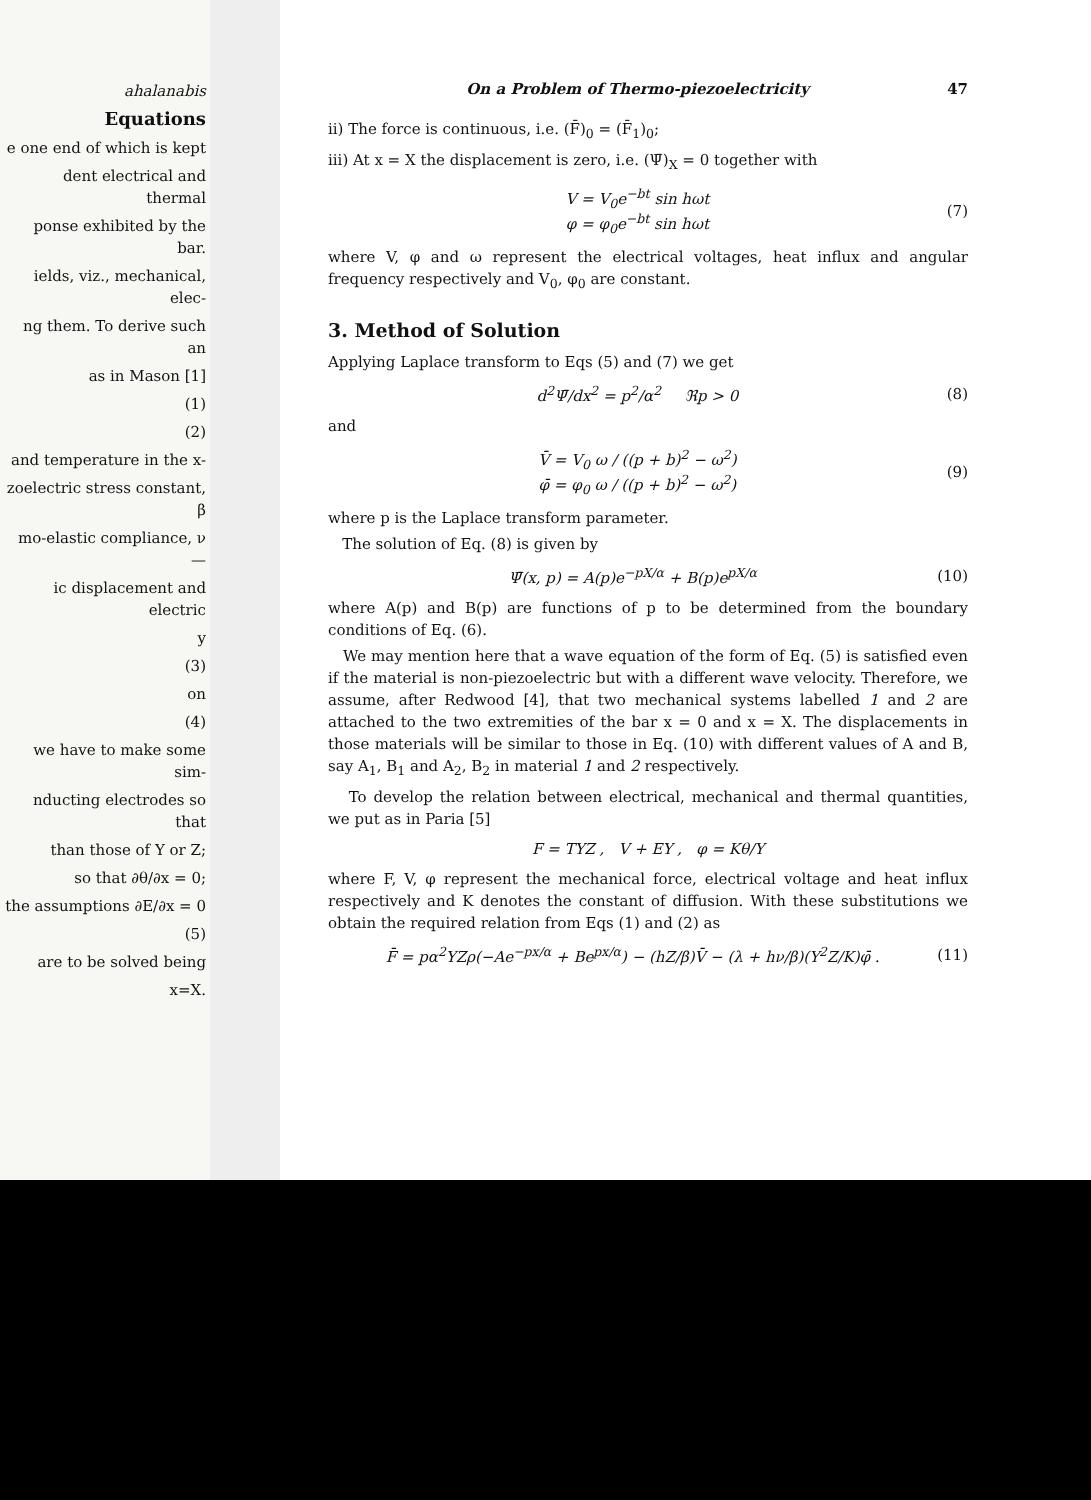ahalanabis
Equations
e one end of which is kept
dent electrical and thermal
ponse exhibited by the bar.
ields, viz., mechanical, elec-
ng them. To derive such an
as in Mason [1]
(1)
(2)
and temperature in the x-
zoelectric stress constant, β
mo-elastic compliance, ν —
ic displacement and electric
y
(3)
on
(4)
we have to make some sim-
nducting electrodes so that
than those of Y or Z;
so that ∂θ/∂x = 0;
the assumptions ∂E/∂x = 0
(5)
are to be solved being
x=X.
On a Problem of Thermo-piezoelectricity 47
ii) The force is continuous, i.e. (F̄)<sub>0</sub> = (F̄<sub>1</sub>)<sub>0</sub>;
iii) At x = X the displacement is zero, i.e. (Ψ̄)<sub>X</sub> = 0 together with
V = V<sub>0</sub>e<sup>−bt</sup> sin hωt
φ = φ<sub>0</sub>e<sup>−bt</sup> sin hωt (7)
where V, φ and ω represent the electrical voltages, heat influx and angular frequency respectively and V<sub>0</sub>, φ<sub>0</sub> are constant.
3. Method of Solution
Applying Laplace transform to Eqs (5) and (7) we get
d<sup>2</sup>Ψ̄/dx<sup>2</sup> = p<sup>2</sup>/α<sup>2</sup> ℜp > 0 (8)
and
V̄ = V<sub>0</sub> ω / ((p + b)<sup>2</sup> − ω<sup>2</sup>)
φ̄ = φ<sub>0</sub> ω / ((p + b)<sup>2</sup> − ω<sup>2</sup>) (9)
where p is the Laplace transform parameter.
The solution of Eq. (8) is given by
Ψ̄(x, p) = A(p)e<sup>−pX/α</sup> + B(p)e<sup>pX/α</sup> (10)
where A(p) and B(p) are functions of p to be determined from the boundary conditions of Eq. (6).
We may mention here that a wave equation of the form of Eq. (5) is satisfied even if the material is non-piezoelectric but with a different wave velocity. Therefore, we assume, after Redwood [4], that two mechanical systems labelled 1 and 2 are attached to the two extremities of the bar x = 0 and x = X. The displacements in those materials will be similar to those in Eq. (10) with different values of A and B, say A<sub>1</sub>, B<sub>1</sub> and A<sub>2</sub>, B<sub>2</sub> in material 1 and 2 respectively.
To develop the relation between electrical, mechanical and thermal quantities, we put as in Paria [5]
F = TYZ , V + EY , φ = Kθ/Y
where F, V, φ represent the mechanical force, electrical voltage and heat influx respectively and K denotes the constant of diffusion. With these substitutions we obtain the required relation from Eqs (1) and (2) as
F̄ = pα<sup>2</sup>YZρ(−Ae<sup>−px/α</sup> + Be<sup>px/α</sup>) − (hZ/β)V̄ − (λ + hν/β)(Y<sup>2</sup>Z/K)φ̄ . (11)